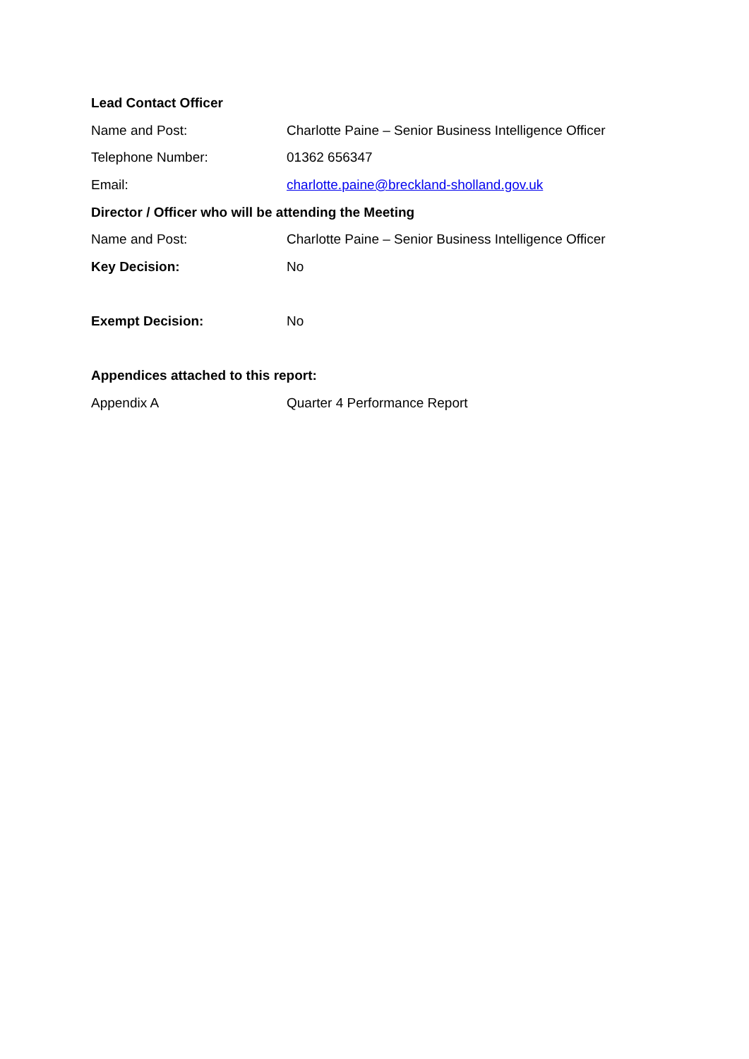Lead Contact Officer
Name and Post:
Charlotte Paine – Senior Business Intelligence Officer
Telephone Number: 01362 656347
Email:
charlotte.paine@breckland-sholland.gov.uk
Director / Officer who will be attending the Meeting
Name and Post:
Charlotte Paine – Senior Business Intelligence Officer
Key Decision: No
Exempt Decision: No
Appendices attached to this report:
Appendix A Quarter 4 Performance Report